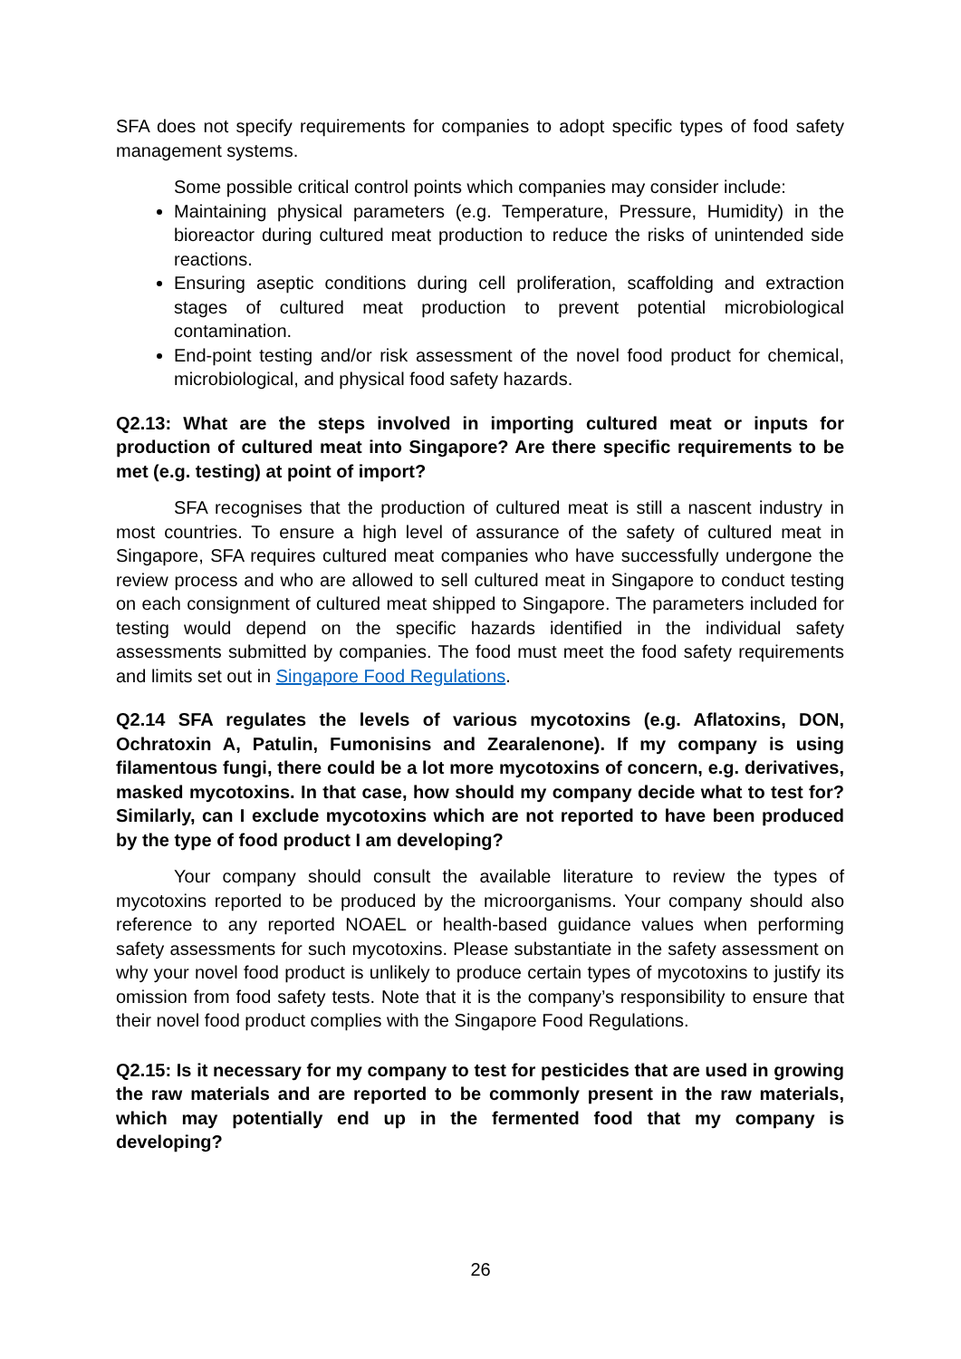SFA does not specify requirements for companies to adopt specific types of food safety management systems.
Some possible critical control points which companies may consider include:
Maintaining physical parameters (e.g. Temperature, Pressure, Humidity) in the bioreactor during cultured meat production to reduce the risks of unintended side reactions.
Ensuring aseptic conditions during cell proliferation, scaffolding and extraction stages of cultured meat production to prevent potential microbiological contamination.
End-point testing and/or risk assessment of the novel food product for chemical, microbiological, and physical food safety hazards.
Q2.13: What are the steps involved in importing cultured meat or inputs for production of cultured meat into Singapore? Are there specific requirements to be met (e.g. testing) at point of import?
SFA recognises that the production of cultured meat is still a nascent industry in most countries. To ensure a high level of assurance of the safety of cultured meat in Singapore, SFA requires cultured meat companies who have successfully undergone the review process and who are allowed to sell cultured meat in Singapore to conduct testing on each consignment of cultured meat shipped to Singapore. The parameters included for testing would depend on the specific hazards identified in the individual safety assessments submitted by companies. The food must meet the food safety requirements and limits set out in Singapore Food Regulations.
Q2.14 SFA regulates the levels of various mycotoxins (e.g. Aflatoxins, DON, Ochratoxin A, Patulin, Fumonisins and Zearalenone). If my company is using filamentous fungi, there could be a lot more mycotoxins of concern, e.g. derivatives, masked mycotoxins. In that case, how should my company decide what to test for? Similarly, can I exclude mycotoxins which are not reported to have been produced by the type of food product I am developing?
Your company should consult the available literature to review the types of mycotoxins reported to be produced by the microorganisms. Your company should also reference to any reported NOAEL or health-based guidance values when performing safety assessments for such mycotoxins. Please substantiate in the safety assessment on why your novel food product is unlikely to produce certain types of mycotoxins to justify its omission from food safety tests. Note that it is the company’s responsibility to ensure that their novel food product complies with the Singapore Food Regulations.
Q2.15: Is it necessary for my company to test for pesticides that are used in growing the raw materials and are reported to be commonly present in the raw materials, which may potentially end up in the fermented food that my company is developing?
26